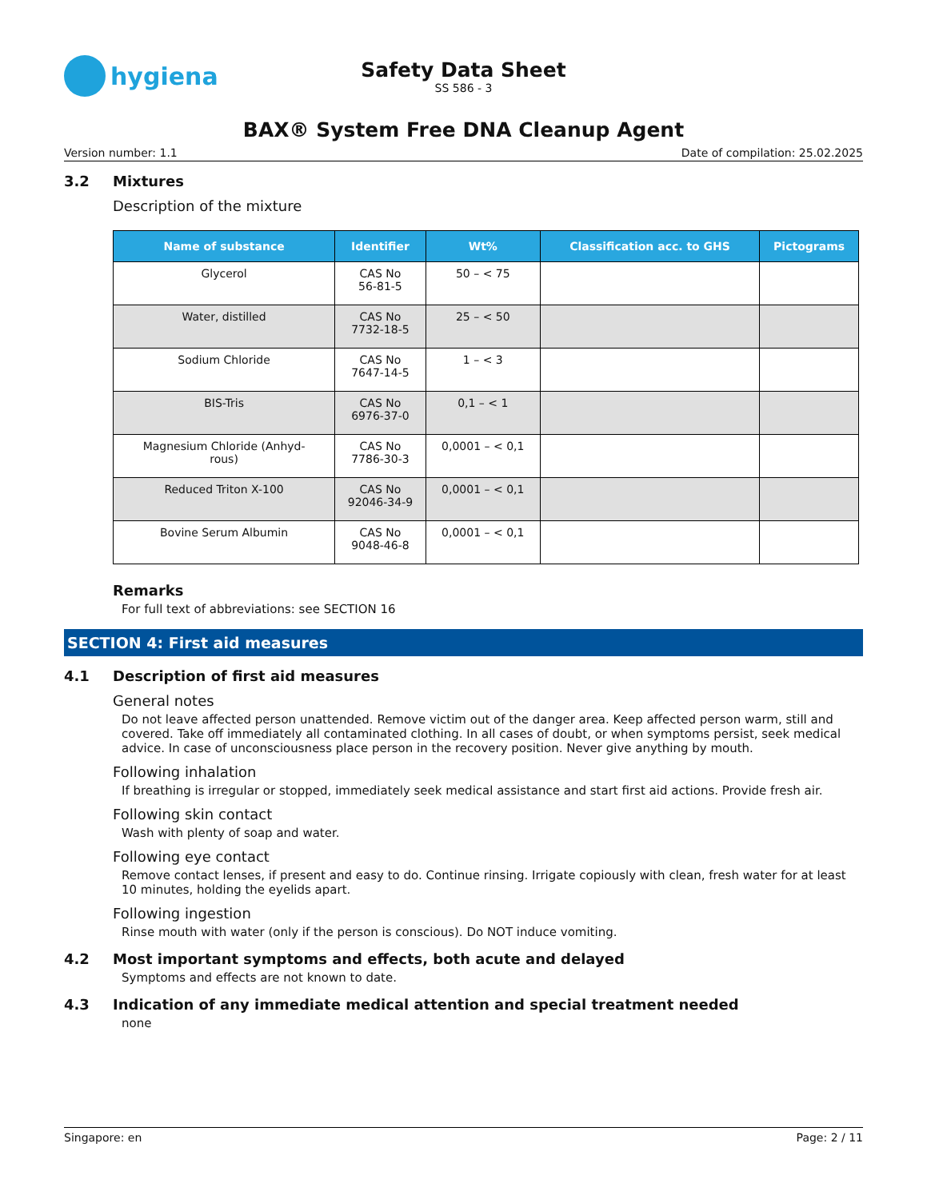hygiena
Safety Data Sheet
SS 586 - 3
BAX® System Free DNA Cleanup Agent
Version number: 1.1 Date of compilation: 25.02.2025
3.2 Mixtures
Description of the mixture
| Name of substance | Identifier | Wt% | Classification acc. to GHS | Pictograms |
| --- | --- | --- | --- | --- |
| Glycerol | CAS No 56-81-5 | 50 – < 75 | | |
| Water, distilled | CAS No 7732-18-5 | 25 – < 50 | | |
| Sodium Chloride | CAS No 7647-14-5 | 1 – < 3 | | |
| BIS-Tris | CAS No 6976-37-0 | 0,1 – < 1 | | |
| Magnesium Chloride (Anhyd- rous) | CAS No 7786-30-3 | 0,0001 – < 0,1 | | |
| Reduced Triton X-100 | CAS No 92046-34-9 | 0,0001 – < 0,1 | | |
| Bovine Serum Albumin | CAS No 9048-46-8 | 0,0001 – < 0,1 | | |
Remarks
For full text of abbreviations: see SECTION 16
SECTION 4: First aid measures
4.1 Description of first aid measures
General notes
Do not leave affected person unattended. Remove victim out of the danger area. Keep affected person warm, still and covered. Take off immediately all contaminated clothing. In all cases of doubt, or when symptoms persist, seek medical advice. In case of unconsciousness place person in the recovery position. Never give anything by mouth.
Following inhalation
If breathing is irregular or stopped, immediately seek medical assistance and start first aid actions. Provide fresh air.
Following skin contact
Wash with plenty of soap and water.
Following eye contact
Remove contact lenses, if present and easy to do. Continue rinsing. Irrigate copiously with clean, fresh water for at least 10 minutes, holding the eyelids apart.
Following ingestion
Rinse mouth with water (only if the person is conscious). Do NOT induce vomiting.
4.2 Most important symptoms and effects, both acute and delayed
Symptoms and effects are not known to date.
4.3 Indication of any immediate medical attention and special treatment needed
none
Singapore: en Page: 2 / 11